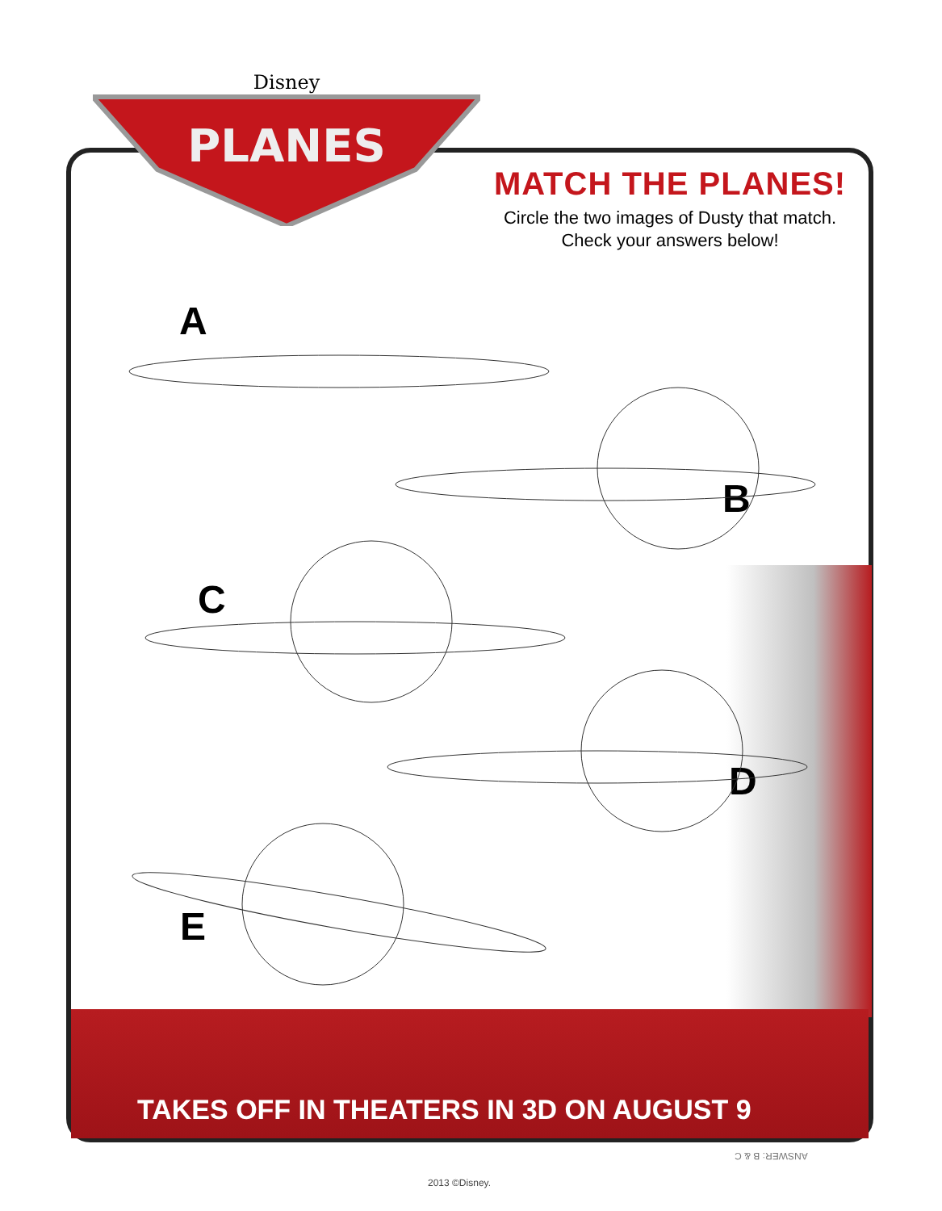Disney
PLANES
MATCH THE PLANES!
Circle the two images of Dusty that match. Check your answers below!
A
B
C
D
E
TAKES OFF IN THEATERS IN 3D ON AUGUST 9
ANSWER: B & C
2013 ©Disney.